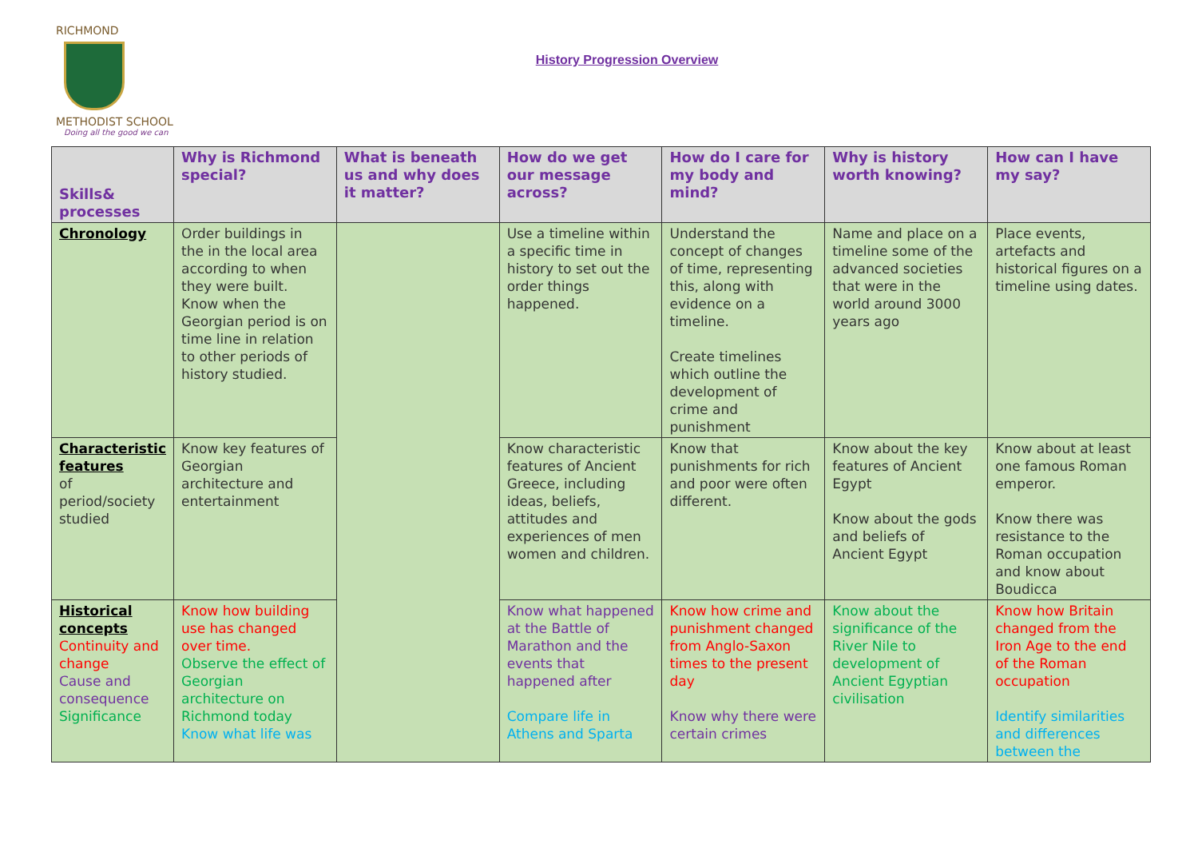RICHMOND
METHODIST SCHOOL
Doing all the good we can
History Progression Overview
| Skills& processes | Why is Richmond special? | What is beneath us and why does it matter? | How do we get our message across? | How do I care for my body and mind? | Why is history worth knowing? | How can I have my say? |
| --- | --- | --- | --- | --- | --- | --- |
| Chronology | Order buildings in the in the local area according to when they were built. Know when the Georgian period is on time line in relation to other periods of history studied. | | Use a timeline within a specific time in history to set out the order things happened. | Understand the concept of changes of time, representing this, along with evidence on a timeline. Create timelines which outline the development of crime and punishment | Name and place on a timeline some of the advanced societies that were in the world around 3000 years ago | Place events, artefacts and historical figures on a timeline using dates. |
| Characteristic features of period/society studied | Know key features of Georgian architecture and entertainment | | Know characteristic features of Ancient Greece, including ideas, beliefs, attitudes and experiences of men women and children. | Know that punishments for rich and poor were often different. | Know about the key features of Ancient Egypt Know about the gods and beliefs of Ancient Egypt | Know about at least one famous Roman emperor. Know there was resistance to the Roman occupation and know about Boudicca |
| Historical concepts Continuity and change Cause and consequence Significance | Know how building use has changed over time. Observe the effect of Georgian architecture on Richmond today Know what life was | | Know what happened at the Battle of Marathon and the events that happened after Compare life in Athens and Sparta | Know how crime and punishment changed from Anglo-Saxon times to the present day Know why there were certain crimes | Know about the significance of the River Nile to development of Ancient Egyptian civilisation | Know how Britain changed from the Iron Age to the end of the Roman occupation Identify similarities and differences between the |